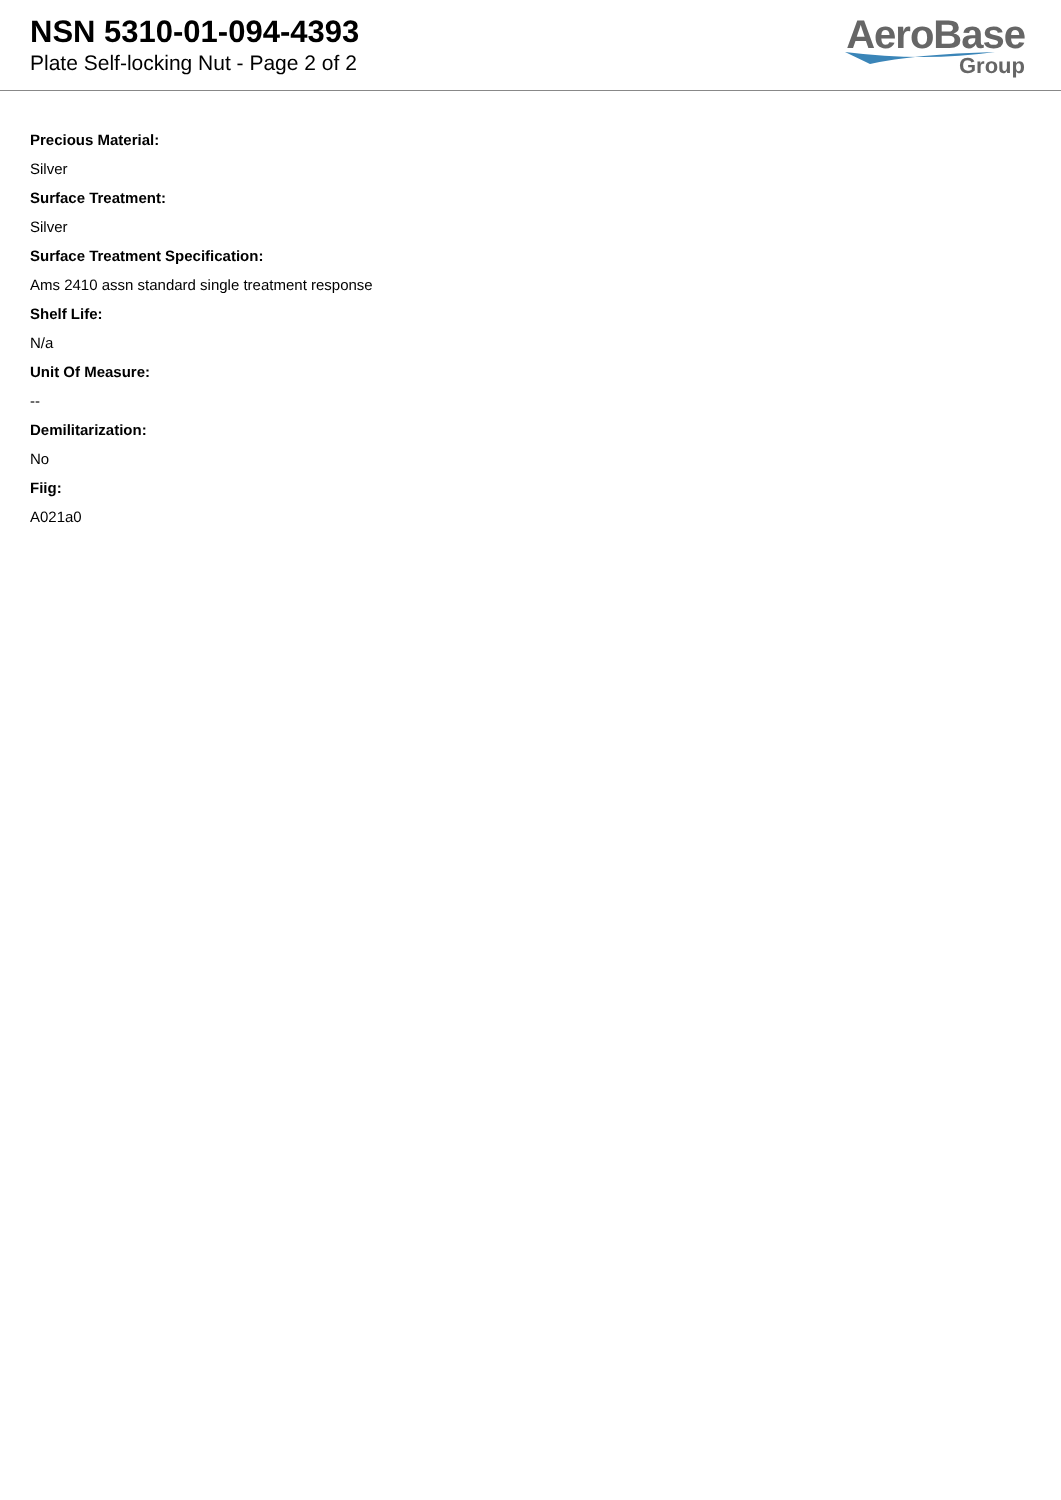NSN 5310-01-094-4393
Plate Self-locking Nut - Page 2 of 2
AeroBase
Group
Precious Material:
Silver
Surface Treatment:
Silver
Surface Treatment Specification:
Ams 2410 assn standard single treatment response
Shelf Life:
N/a
Unit Of Measure:
--
Demilitarization:
No
Fiig:
A021a0